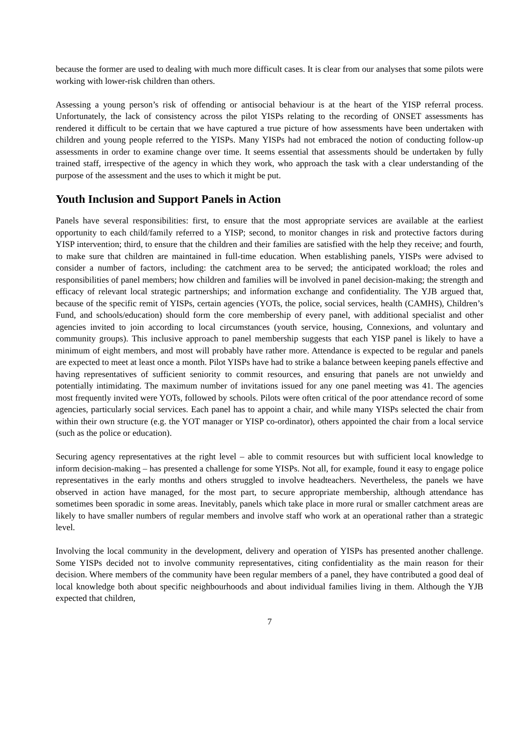because the former are used to dealing with much more difficult cases. It is clear from our analyses that some pilots were working with lower-risk children than others.
Assessing a young person’s risk of offending or antisocial behaviour is at the heart of the YISP referral process. Unfortunately, the lack of consistency across the pilot YISPs relating to the recording of ONSET assessments has rendered it difficult to be certain that we have captured a true picture of how assessments have been undertaken with children and young people referred to the YISPs. Many YISPs had not embraced the notion of conducting follow-up assessments in order to examine change over time. It seems essential that assessments should be undertaken by fully trained staff, irrespective of the agency in which they work, who approach the task with a clear understanding of the purpose of the assessment and the uses to which it might be put.
Youth Inclusion and Support Panels in Action
Panels have several responsibilities: first, to ensure that the most appropriate services are available at the earliest opportunity to each child/family referred to a YISP; second, to monitor changes in risk and protective factors during YISP intervention; third, to ensure that the children and their families are satisfied with the help they receive; and fourth, to make sure that children are maintained in full-time education. When establishing panels, YISPs were advised to consider a number of factors, including: the catchment area to be served; the anticipated workload; the roles and responsibilities of panel members; how children and families will be involved in panel decision-making; the strength and efficacy of relevant local strategic partnerships; and information exchange and confidentiality. The YJB argued that, because of the specific remit of YISPs, certain agencies (YOTs, the police, social services, health (CAMHS), Children’s Fund, and schools/education) should form the core membership of every panel, with additional specialist and other agencies invited to join according to local circumstances (youth service, housing, Connexions, and voluntary and community groups). This inclusive approach to panel membership suggests that each YISP panel is likely to have a minimum of eight members, and most will probably have rather more. Attendance is expected to be regular and panels are expected to meet at least once a month. Pilot YISPs have had to strike a balance between keeping panels effective and having representatives of sufficient seniority to commit resources, and ensuring that panels are not unwieldy and potentially intimidating. The maximum number of invitations issued for any one panel meeting was 41. The agencies most frequently invited were YOTs, followed by schools. Pilots were often critical of the poor attendance record of some agencies, particularly social services. Each panel has to appoint a chair, and while many YISPs selected the chair from within their own structure (e.g. the YOT manager or YISP co-ordinator), others appointed the chair from a local service (such as the police or education).
Securing agency representatives at the right level – able to commit resources but with sufficient local knowledge to inform decision-making – has presented a challenge for some YISPs. Not all, for example, found it easy to engage police representatives in the early months and others struggled to involve headteachers. Nevertheless, the panels we have observed in action have managed, for the most part, to secure appropriate membership, although attendance has sometimes been sporadic in some areas. Inevitably, panels which take place in more rural or smaller catchment areas are likely to have smaller numbers of regular members and involve staff who work at an operational rather than a strategic level.
Involving the local community in the development, delivery and operation of YISPs has presented another challenge. Some YISPs decided not to involve community representatives, citing confidentiality as the main reason for their decision. Where members of the community have been regular members of a panel, they have contributed a good deal of local knowledge both about specific neighbourhoods and about individual families living in them. Although the YJB expected that children,
7